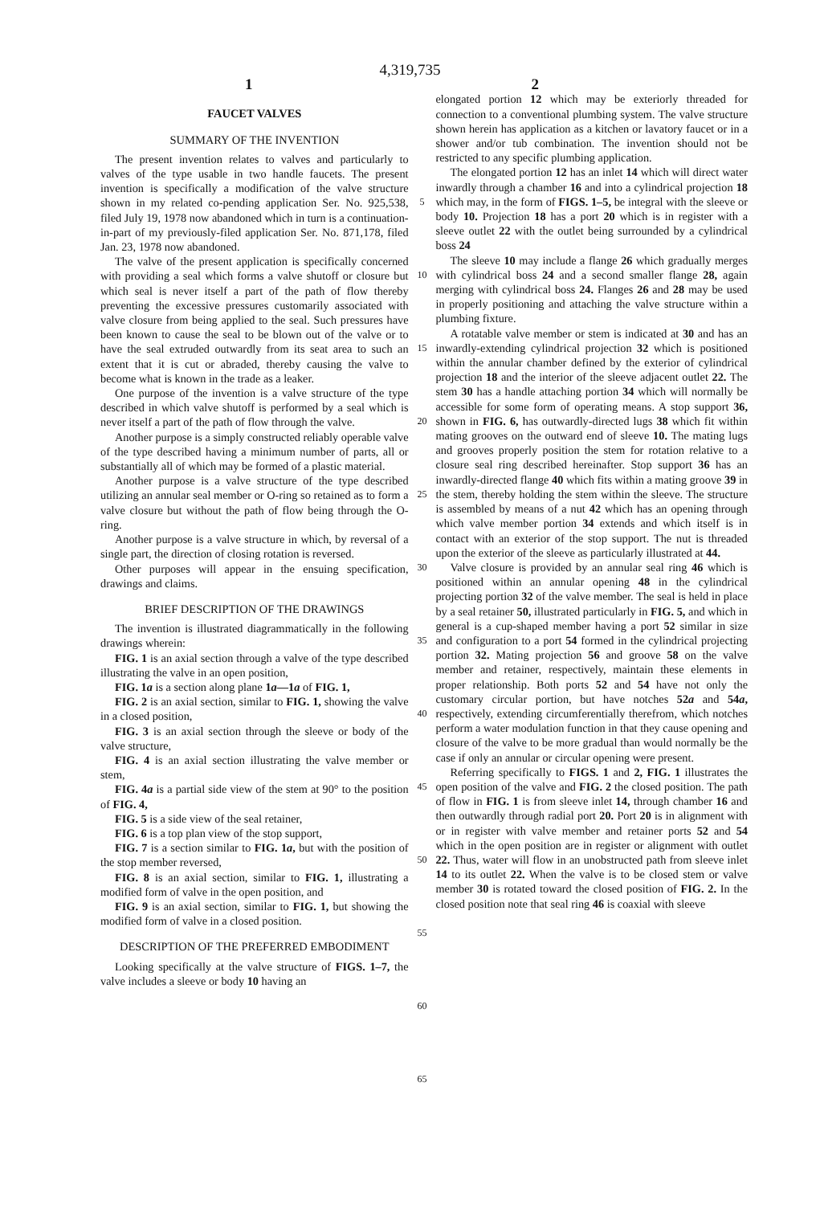4,319,735
1 2
FAUCET VALVES
SUMMARY OF THE INVENTION
The present invention relates to valves and particularly to valves of the type usable in two handle faucets. The present invention is specifically a modification of the valve structure shown in my related co-pending application Ser. No. 925,538, filed July 19, 1978 now abandoned which in turn is a continuation-in-part of my previously-filed application Ser. No. 871,178, filed Jan. 23, 1978 now abandoned.
The valve of the present application is specifically concerned with providing a seal which forms a valve shutoff or closure but which seal is never itself a part of the path of flow thereby preventing the excessive pressures customarily associated with valve closure from being applied to the seal. Such pressures have been known to cause the seal to be blown out of the valve or to have the seal extruded outwardly from its seat area to such an extent that it is cut or abraded, thereby causing the valve to become what is known in the trade as a leaker.
One purpose of the invention is a valve structure of the type described in which valve shutoff is performed by a seal which is never itself a part of the path of flow through the valve.
Another purpose is a simply constructed reliably operable valve of the type described having a minimum number of parts, all or substantially all of which may be formed of a plastic material.
Another purpose is a valve structure of the type described utilizing an annular seal member or O-ring so retained as to form a valve closure but without the path of flow being through the O-ring.
Another purpose is a valve structure in which, by reversal of a single part, the direction of closing rotation is reversed.
Other purposes will appear in the ensuing specification, drawings and claims.
BRIEF DESCRIPTION OF THE DRAWINGS
The invention is illustrated diagrammatically in the following drawings wherein:
FIG. 1 is an axial section through a valve of the type described illustrating the valve in an open position,
FIG. 1a is a section along plane 1a—1a of FIG. 1,
FIG. 2 is an axial section, similar to FIG. 1, showing the valve in a closed position,
FIG. 3 is an axial section through the sleeve or body of the valve structure,
FIG. 4 is an axial section illustrating the valve member or stem,
FIG. 4a is a partial side view of the stem at 90° to the position of FIG. 4,
FIG. 5 is a side view of the seal retainer,
FIG. 6 is a top plan view of the stop support,
FIG. 7 is a section similar to FIG. 1a, but with the position of the stop member reversed,
FIG. 8 is an axial section, similar to FIG. 1, illustrating a modified form of valve in the open position, and
FIG. 9 is an axial section, similar to FIG. 1, but showing the modified form of valve in a closed position.
DESCRIPTION OF THE PREFERRED EMBODIMENT
Looking specifically at the valve structure of FIGS. 1–7, the valve includes a sleeve or body 10 having an
5
10
15
20
25
30
35
40
45
50
55
60
65
elongated portion 12 which may be exteriorly threaded for connection to a conventional plumbing system. The valve structure shown herein has application as a kitchen or lavatory faucet or in a shower and/or tub combination. The invention should not be restricted to any specific plumbing application.
The elongated portion 12 has an inlet 14 which will direct water inwardly through a chamber 16 and into a cylindrical projection 18 which may, in the form of FIGS. 1–5, be integral with the sleeve or body 10. Projection 18 has a port 20 which is in register with a sleeve outlet 22 with the outlet being surrounded by a cylindrical boss 24
The sleeve 10 may include a flange 26 which gradually merges with cylindrical boss 24 and a second smaller flange 28, again merging with cylindrical boss 24. Flanges 26 and 28 may be used in properly positioning and attaching the valve structure within a plumbing fixture.
A rotatable valve member or stem is indicated at 30 and has an inwardly-extending cylindrical projection 32 which is positioned within the annular chamber defined by the exterior of cylindrical projection 18 and the interior of the sleeve adjacent outlet 22. The stem 30 has a handle attaching portion 34 which will normally be accessible for some form of operating means. A stop support 36, shown in FIG. 6, has outwardly-directed lugs 38 which fit within mating grooves on the outward end of sleeve 10. The mating lugs and grooves properly position the stem for rotation relative to a closure seal ring described hereinafter. Stop support 36 has an inwardly-directed flange 40 which fits within a mating groove 39 in the stem, thereby holding the stem within the sleeve. The structure is assembled by means of a nut 42 which has an opening through which valve member portion 34 extends and which itself is in contact with an exterior of the stop support. The nut is threaded upon the exterior of the sleeve as particularly illustrated at 44.
Valve closure is provided by an annular seal ring 46 which is positioned within an annular opening 48 in the cylindrical projecting portion 32 of the valve member. The seal is held in place by a seal retainer 50, illustrated particularly in FIG. 5, and which in general is a cup-shaped member having a port 52 similar in size and configuration to a port 54 formed in the cylindrical projecting portion 32. Mating projection 56 and groove 58 on the valve member and retainer, respectively, maintain these elements in proper relationship. Both ports 52 and 54 have not only the customary circular portion, but have notches 52a and 54a, respectively, extending circumferentially therefrom, which notches perform a water modulation function in that they cause opening and closure of the valve to be more gradual than would normally be the case if only an annular or circular opening were present.
Referring specifically to FIGS. 1 and 2, FIG. 1 illustrates the open position of the valve and FIG. 2 the closed position. The path of flow in FIG. 1 is from sleeve inlet 14, through chamber 16 and then outwardly through radial port 20. Port 20 is in alignment with or in register with valve member and retainer ports 52 and 54 which in the open position are in register or alignment with outlet 22. Thus, water will flow in an unobstructed path from sleeve inlet 14 to its outlet 22. When the valve is to be closed stem or valve member 30 is rotated toward the closed position of FIG. 2. In the closed position note that seal ring 46 is coaxial with sleeve